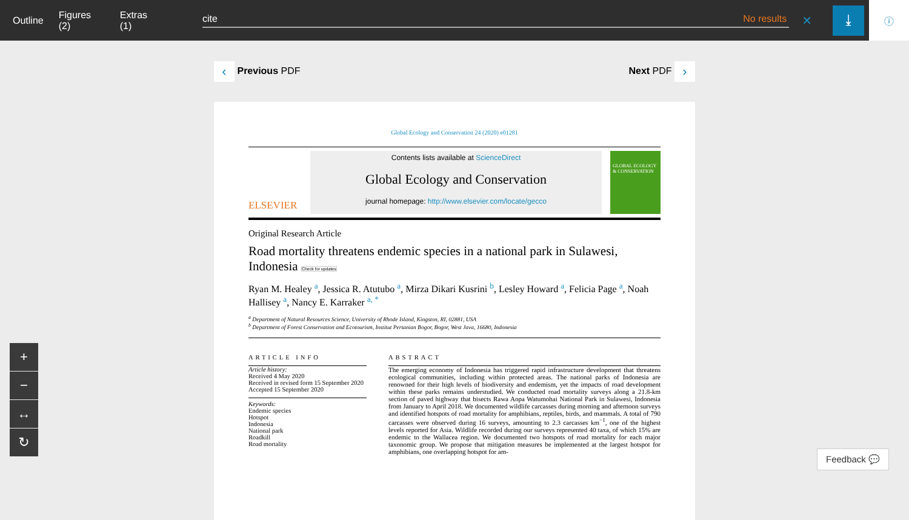Outline Figures (2) Extras (1) cite No results
✕
⤓
ⓘ
‹ Previous PDF Next PDF ›
Global Ecology and Conservation 24 (2020) e01281
ELSEVIER
Contents lists available at ScienceDirect
Global Ecology and Conservation
journal homepage: http://www.elsevier.com/locate/gecco
GLOBAL ECOLOGY & CONSERVATION
Original Research Article
Road mortality threatens endemic species in a national park in Sulawesi, Indonesia Check for updates
Ryan M. Healey <sup>a</sup>, Jessica R. Atutubo <sup>a</sup>, Mirza Dikari Kusrini <sup>b</sup>, Lesley Howard <sup>a</sup>, Felicia Page <sup>a</sup>, Noah Hallisey <sup>a</sup>, Nancy E. Karraker <sup>a, *</sup>
<sup>a</sup> Department of Natural Resources Science, University of Rhode Island, Kingston, RI, 02881, USA
<sup>b</sup> Department of Forest Conservation and Ecotourism, Institut Pertanian Bogor, Bogor, West Java, 16680, Indonesia
ARTICLE INFO
Article history:
Received 4 May 2020
Received in revised form 15 September 2020
Accepted 15 September 2020
Keywords:
Endemic species
Hotspot
Indonesia
National park
Roadkill
Road mortality
ABSTRACT
The emerging economy of Indonesia has triggered rapid infrastructure development that threatens ecological communities, including within protected areas. The national parks of Indonesia are renowned for their high levels of biodiversity and endemism, yet the impacts of road development within these parks remains understudied. We conducted road mortality surveys along a 21.8-km section of paved highway that bisects Rawa Aopa Watumohai National Park in Sulawesi, Indonesia from January to April 2018. We documented wildlife carcasses during morning and afternoon surveys and identified hotspots of road mortality for amphibians, reptiles, birds, and mammals. A total of 790 carcasses were observed during 16 surveys, amounting to 2.3 carcasses km<sup>−1</sup>, one of the highest levels reported for Asia. Wildlife recorded during our surveys represented 40 taxa, of which 15% are endemic to the Wallacea region. We documented two hotspots of road mortality for each major taxonomic group. We propose that mitigation measures be implemented at the largest hotspot for amphibians, one overlapping hotspot for am-
+
−
↔
↻
Feedback 💬